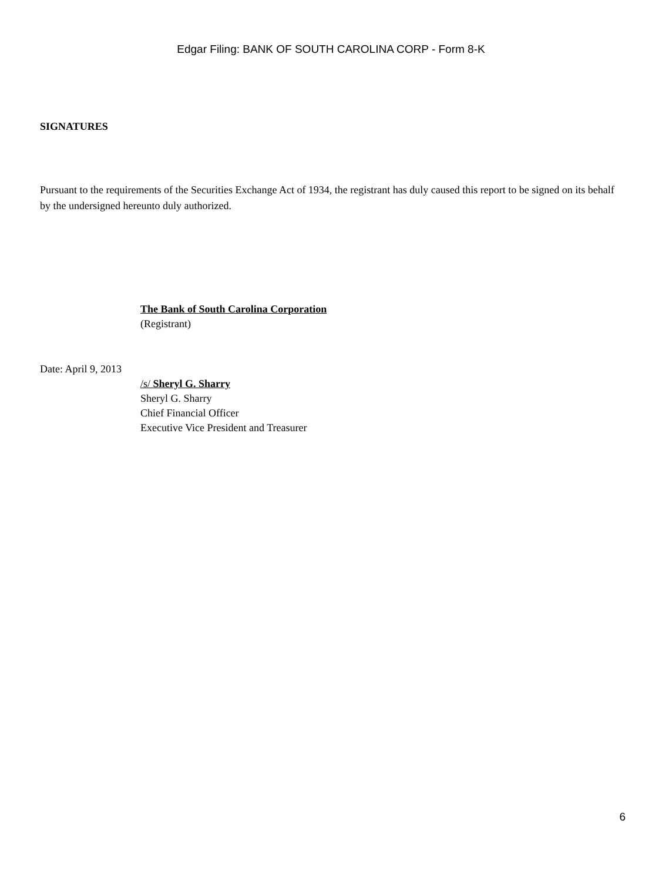Edgar Filing: BANK OF SOUTH CAROLINA CORP - Form 8-K
SIGNATURES
Pursuant to the requirements of the Securities Exchange Act of 1934, the registrant has duly caused this report to be signed on its behalf by the undersigned hereunto duly authorized.
The Bank of South Carolina Corporation
(Registrant)
Date: April 9, 2013
/s/ Sheryl G. Sharry
Sheryl G. Sharry
Chief Financial Officer
Executive Vice President and Treasurer
6